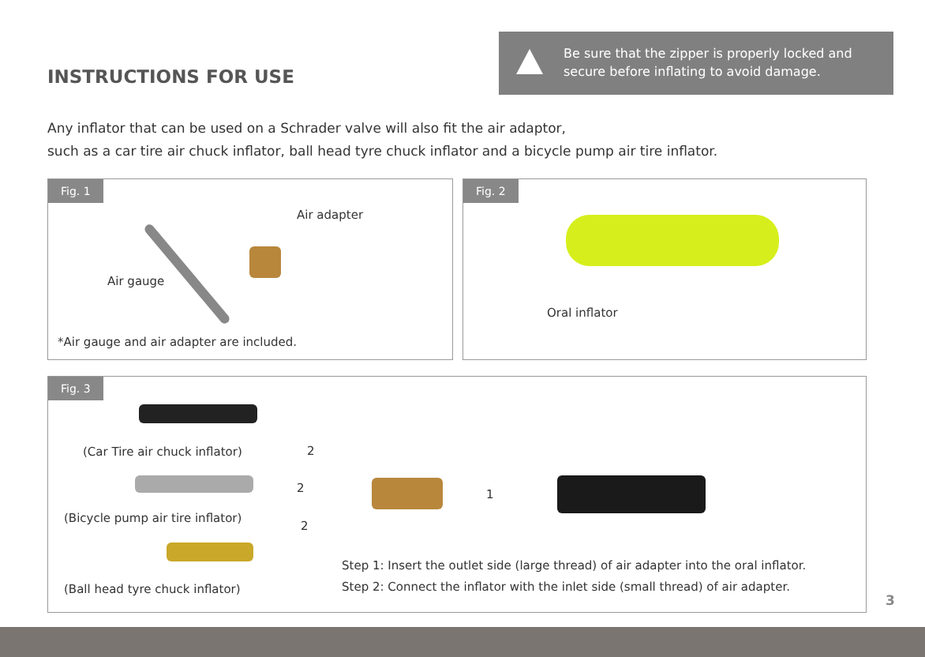INSTRUCTIONS FOR USE
Be sure that the zipper is properly locked and secure before inflating to avoid damage.
Any inflator that can be used on a Schrader valve will also fit the air adaptor,
such as a car tire air chuck inflator, ball head tyre chuck inflator and a bicycle pump air tire inflator.
Fig. 1
Air adapter
Air gauge
*Air gauge and air adapter are included.
Fig. 2
Oral inflator
Fig. 3
(Car Tire air chuck inflator)
(Bicycle pump air tire inflator)
(Ball head tyre chuck inflator)
2
2
2
1
Step 1: Insert the outlet side (large thread) of air adapter into the oral inflator.
Step 2: Connect the inflator with the inlet side (small thread) of air adapter.
3